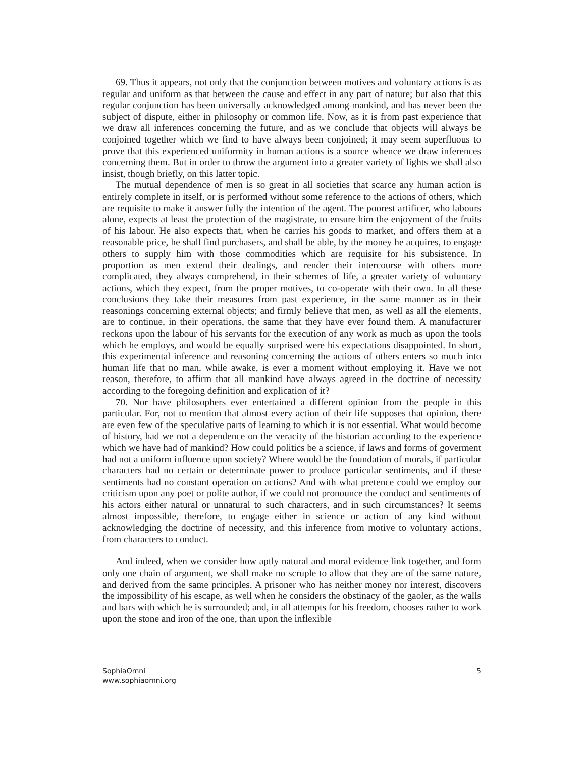69. Thus it appears, not only that the conjunction between motives and voluntary actions is as regular and uniform as that between the cause and effect in any part of nature; but also that this regular conjunction has been universally acknowledged among mankind, and has never been the subject of dispute, either in philosophy or common life. Now, as it is from past experience that we draw all inferences concerning the future, and as we conclude that objects will always be conjoined together which we find to have always been conjoined; it may seem superfluous to prove that this experienced uniformity in human actions is a source whence we draw inferences concerning them. But in order to throw the argument into a greater variety of lights we shall also insist, though briefly, on this latter topic.
The mutual dependence of men is so great in all societies that scarce any human action is entirely complete in itself, or is performed without some reference to the actions of others, which are requisite to make it answer fully the intention of the agent. The poorest artificer, who labours alone, expects at least the protection of the magistrate, to ensure him the enjoyment of the fruits of his labour. He also expects that, when he carries his goods to market, and offers them at a reasonable price, he shall find purchasers, and shall be able, by the money he acquires, to engage others to supply him with those commodities which are requisite for his subsistence. In proportion as men extend their dealings, and render their intercourse with others more complicated, they always comprehend, in their schemes of life, a greater variety of voluntary actions, which they expect, from the proper motives, to co-operate with their own. In all these conclusions they take their measures from past experience, in the same manner as in their reasonings concerning external objects; and firmly believe that men, as well as all the elements, are to continue, in their operations, the same that they have ever found them. A manufacturer reckons upon the labour of his servants for the execution of any work as much as upon the tools which he employs, and would be equally surprised were his expectations disappointed. In short, this experimental inference and reasoning concerning the actions of others enters so much into human life that no man, while awake, is ever a moment without employing it. Have we not reason, therefore, to affirm that all mankind have always agreed in the doctrine of necessity according to the foregoing definition and explication of it?
70. Nor have philosophers ever entertained a different opinion from the people in this particular. For, not to mention that almost every action of their life supposes that opinion, there are even few of the speculative parts of learning to which it is not essential. What would become of history, had we not a dependence on the veracity of the historian according to the experience which we have had of mankind? How could politics be a science, if laws and forms of goverment had not a uniform influence upon society? Where would be the foundation of morals, if particular characters had no certain or determinate power to produce particular sentiments, and if these sentiments had no constant operation on actions? And with what pretence could we employ our criticism upon any poet or polite author, if we could not pronounce the conduct and sentiments of his actors either natural or unnatural to such characters, and in such circumstances? It seems almost impossible, therefore, to engage either in science or action of any kind without acknowledging the doctrine of necessity, and this inference from motive to voluntary actions, from characters to conduct.
And indeed, when we consider how aptly natural and moral evidence link together, and form only one chain of argument, we shall make no scruple to allow that they are of the same nature, and derived from the same principles. A prisoner who has neither money nor interest, discovers the impossibility of his escape, as well when he considers the obstinacy of the gaoler, as the walls and bars with which he is surrounded; and, in all attempts for his freedom, chooses rather to work upon the stone and iron of the one, than upon the inflexible
SophiaOmni
www.sophiaomni.org
5